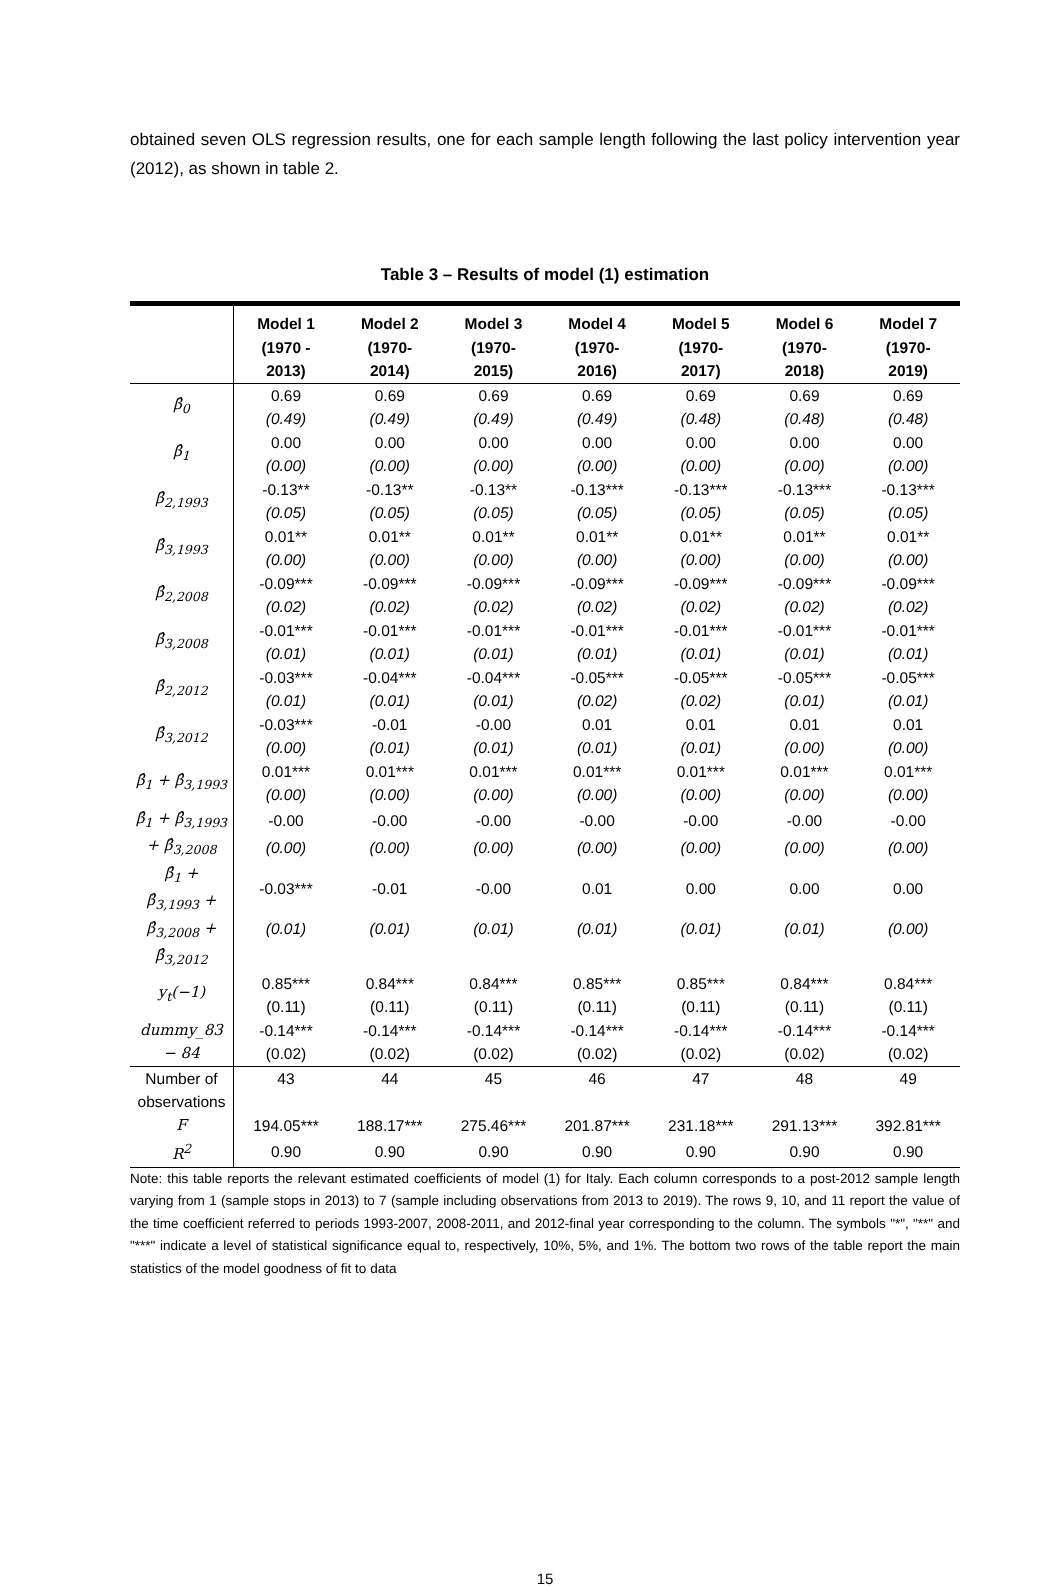obtained seven OLS regression results, one for each sample length following the last policy intervention year (2012), as shown in table 2.
Table 3 – Results of model (1) estimation
| | Model 1 (1970 - 2013) | Model 2 (1970- 2014) | Model 3 (1970- 2015) | Model 4 (1970- 2016) | Model 5 (1970- 2017) | Model 6 (1970- 2018) | Model 7 (1970- 2019) |
| --- | --- | --- | --- | --- | --- | --- | --- |
| β̂<sub>0</sub> | 0.69 | 0.69 | 0.69 | 0.69 | 0.69 | 0.69 | 0.69 |
| | (0.49) | (0.49) | (0.49) | (0.49) | (0.48) | (0.48) | (0.48) |
| β̂<sub>1</sub> | 0.00 | 0.00 | 0.00 | 0.00 | 0.00 | 0.00 | 0.00 |
| | (0.00) | (0.00) | (0.00) | (0.00) | (0.00) | (0.00) | (0.00) |
| β̂<sub>2,1993</sub> | -0.13** | -0.13** | -0.13** | -0.13*** | -0.13*** | -0.13*** | -0.13*** |
| | (0.05) | (0.05) | (0.05) | (0.05) | (0.05) | (0.05) | (0.05) |
| β̂<sub>3,1993</sub> | 0.01** | 0.01** | 0.01** | 0.01** | 0.01** | 0.01** | 0.01** |
| | (0.00) | (0.00) | (0.00) | (0.00) | (0.00) | (0.00) | (0.00) |
| β̂<sub>2,2008</sub> | -0.09*** | -0.09*** | -0.09*** | -0.09*** | -0.09*** | -0.09*** | -0.09*** |
| | (0.02) | (0.02) | (0.02) | (0.02) | (0.02) | (0.02) | (0.02) |
| β̂<sub>3,2008</sub> | -0.01*** | -0.01*** | -0.01*** | -0.01*** | -0.01*** | -0.01*** | -0.01*** |
| | (0.01) | (0.01) | (0.01) | (0.01) | (0.01) | (0.01) | (0.01) |
| β̂<sub>2,2012</sub> | -0.03*** | -0.04*** | -0.04*** | -0.05*** | -0.05*** | -0.05*** | -0.05*** |
| | (0.01) | (0.01) | (0.01) | (0.02) | (0.02) | (0.01) | (0.01) |
| β̂<sub>3,2012</sub> | -0.03*** | -0.01 | -0.00 | 0.01 | 0.01 | 0.01 | 0.01 |
| | (0.00) | (0.01) | (0.01) | (0.01) | (0.01) | (0.00) | (0.00) |
| β̂<sub>1</sub> + β̂<sub>3,1993</sub> | 0.01*** | 0.01*** | 0.01*** | 0.01*** | 0.01*** | 0.01*** | 0.01*** |
| | (0.00) | (0.00) | (0.00) | (0.00) | (0.00) | (0.00) | (0.00) |
| β̂<sub>1</sub> + β̂<sub>3,1993</sub> + β̂<sub>3,2008</sub> | -0.00 | -0.00 | -0.00 | -0.00 | -0.00 | -0.00 | -0.00 |
| | (0.00) | (0.00) | (0.00) | (0.00) | (0.00) | (0.00) | (0.00) |
| β̂<sub>1</sub> + β̂<sub>3,1993</sub> + β̂<sub>3,2008</sub> + β̂<sub>3,2012</sub> | -0.03*** | -0.01 | -0.00 | 0.01 | 0.00 | 0.00 | 0.00 |
| | (0.01) | (0.01) | (0.01) | (0.01) | (0.01) | (0.01) | (0.00) |
| y<sub>t</sub>(−1) | 0.85*** | 0.84*** | 0.84*** | 0.85*** | 0.85*** | 0.84*** | 0.84*** |
| | (0.11) | (0.11) | (0.11) | (0.11) | (0.11) | (0.11) | (0.11) |
| dummy_83 − 84 | -0.14*** | -0.14*** | -0.14*** | -0.14*** | -0.14*** | -0.14*** | -0.14*** |
| | (0.02) | (0.02) | (0.02) | (0.02) | (0.02) | (0.02) | (0.02) |
| Number of observations | 43 | 44 | 45 | 46 | 47 | 48 | 49 |
| F | 194.05*** | 188.17*** | 275.46*** | 201.87*** | 231.18*** | 291.13*** | 392.81*** |
| R<sup>2</sup> | 0.90 | 0.90 | 0.90 | 0.90 | 0.90 | 0.90 | 0.90 |
Note: this table reports the relevant estimated coefficients of model (1) for Italy. Each column corresponds to a post-2012 sample length varying from 1 (sample stops in 2013) to 7 (sample including observations from 2013 to 2019). The rows 9, 10, and 11 report the value of the time coefficient referred to periods 1993-2007, 2008-2011, and 2012-final year corresponding to the column. The symbols "*", "**" and "***" indicate a level of statistical significance equal to, respectively, 10%, 5%, and 1%. The bottom two rows of the table report the main statistics of the model goodness of fit to data
15